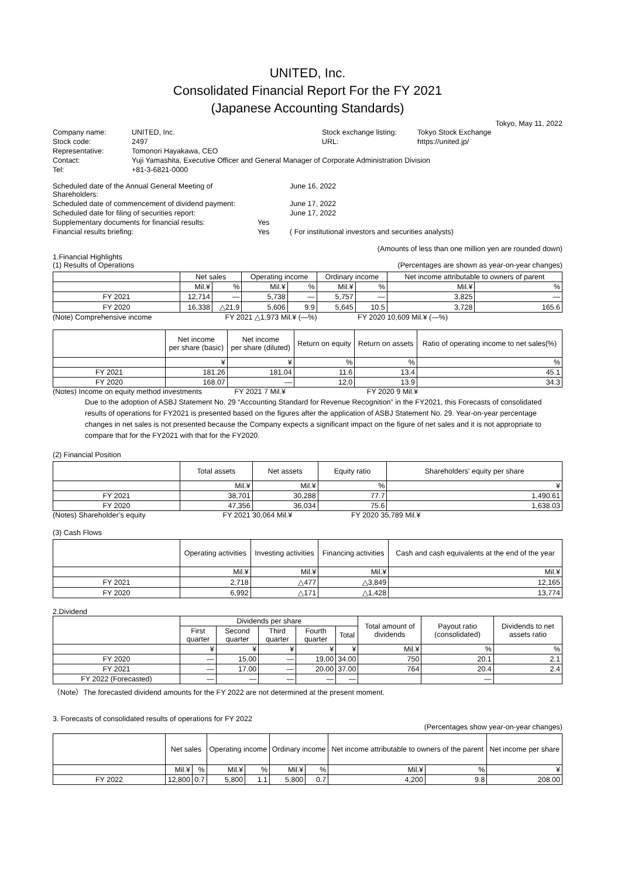UNITED, Inc.
Consolidated Financial Report For the FY 2021
(Japanese Accounting Standards)
Tokyo, May 11, 2022
| Company name: | UNITED, Inc. | Stock exchange listing: | Tokyo Stock Exchange |
| Stock code: | 2497 | URL: | https://united.jp/ |
| Representative: | Tomonori Hayakawa, CEO | | |
| Contact: | Yuji Yamashita, Executive Officer and General Manager of Corporate Administration Division | | |
| Tel: | +81-3-6821-0000 | | |
| Scheduled date of the Annual General Meeting of Shareholders: | | June 16, 2022 |
| Scheduled date of commencement of dividend payment: | | June 17, 2022 |
| Scheduled date for filing of securities report: | | June 17, 2022 |
| Supplementary documents for financial results: | Yes | |
| Financial results briefing: | Yes | ( For institutional investors and securities analysts) |
(Amounts of less than one million yen are rounded down)
1.Financial Highlights
(1) Results of Operations (Percentages are shown as year-on-year changes)
| | Net sales | | Operating income | | Ordinary income | | Net income attributable to owners of parent | |
| --- | --- | --- | --- | --- | --- | --- | --- | --- |
| | Mil.¥ | % | Mil.¥ | % | Mil.¥ | % | Mil.¥ | % |
| FY 2021 | 12,714 | — | 5,738 | — | 5,757 | — | 3,825 | — |
| FY 2020 | 16,338 | △21.9 | 5,606 | 9.9 | 5,645 | 10.5 | 3,728 | 165.6 |
(Note) Comprehensive income FY 2021 △1,973 Mil.¥ (—%) FY 2020 10,609 Mil.¥ (—%)
| | Net income per share (basic) | Net income per share (diluted) | Return on equity | Return on assets | Ratio of operating income to net sales(%) |
| --- | --- | --- | --- | --- | --- |
| | ¥ | ¥ | % | % | % |
| FY 2021 | 181.26 | 181.04 | 11.6 | 13.4 | 45.1 |
| FY 2020 | 168.07 | — | 12.0 | 13.9 | 34.3 |
(Notes) Income on equity method investments FY 2021 7 Mil.¥ FY 2020 9 Mil.¥
Due to the adoption of ASBJ Statement No. 29 “Accounting Standard for Revenue Recognition” in the FY2021, this Forecasts of consolidated results of operations for FY2021 is presented based on the figures after the application of ASBJ Statement No. 29. Year-on-year percentage changes in net sales is not presented because the Company expects a significant impact on the figure of net sales and it is not appropriate to compare that for the FY2021 with that for the FY2020.
(2) Financial Position
| | Total assets | Net assets | Equity ratio | Shareholders' equity per share |
| --- | --- | --- | --- | --- |
| | Mil.¥ | Mil.¥ | % | ¥ |
| FY 2021 | 38,701 | 30,288 | 77.7 | 1,490.61 |
| FY 2020 | 47,356 | 36,034 | 75.6 | 1,638.03 |
(Notes) Shareholder’s equity FY 2021 30,064 Mil.¥ FY 2020 35,789 Mil.¥
(3) Cash Flows
| | Operating activities | Investing activities | Financing activities | Cash and cash equivalents at the end of the year |
| --- | --- | --- | --- | --- |
| | Mil.¥ | Mil.¥ | Mil.¥ | Mil.¥ |
| FY 2021 | 2,718 | △477 | △3,849 | 12,165 |
| FY 2020 | 6,992 | △171 | △1,428 | 13,774 |
2.Dividend
| | Dividends per share | | | | | Total amount of dividends | Payout ratio (consolidated) | Dividends to net assets ratio |
| --- | --- | --- | --- | --- | --- | --- | --- | --- |
| | First quarter | Second quarter | Third quarter | Fourth quarter | Total | | | |
| | ¥ | ¥ | ¥ | ¥ | ¥ | Mil.¥ | % | % |
| FY 2020 | — | 15.00 | — | 19.00 | 34.00 | 750 | 20.1 | 2.1 |
| FY 2021 | — | 17.00 | — | 20.00 | 37.00 | 764 | 20.4 | 2.4 |
| FY 2022 (Forecasted) | — | — | — | — | — | | — | |
（Note）The forecasted dividend amounts for the FY 2022 are not determined at the present moment.
3. Forecasts of consolidated results of operations for FY 2022
(Percentages show year-on-year changes)
| | Net sales | | Operating income | | Ordinary income | | Net income attributable to owners of the parent | | Net income per share |
| --- | --- | --- | --- | --- | --- | --- | --- | --- | --- |
| | Mil.¥ | % | Mil.¥ | % | Mil.¥ | % | Mil.¥ | % | ¥ |
| FY 2022 | 12,800 | 0.7 | 5,800 | 1.1 | 5,800 | 0.7 | 4,200 | 9.8 | 208.00 |